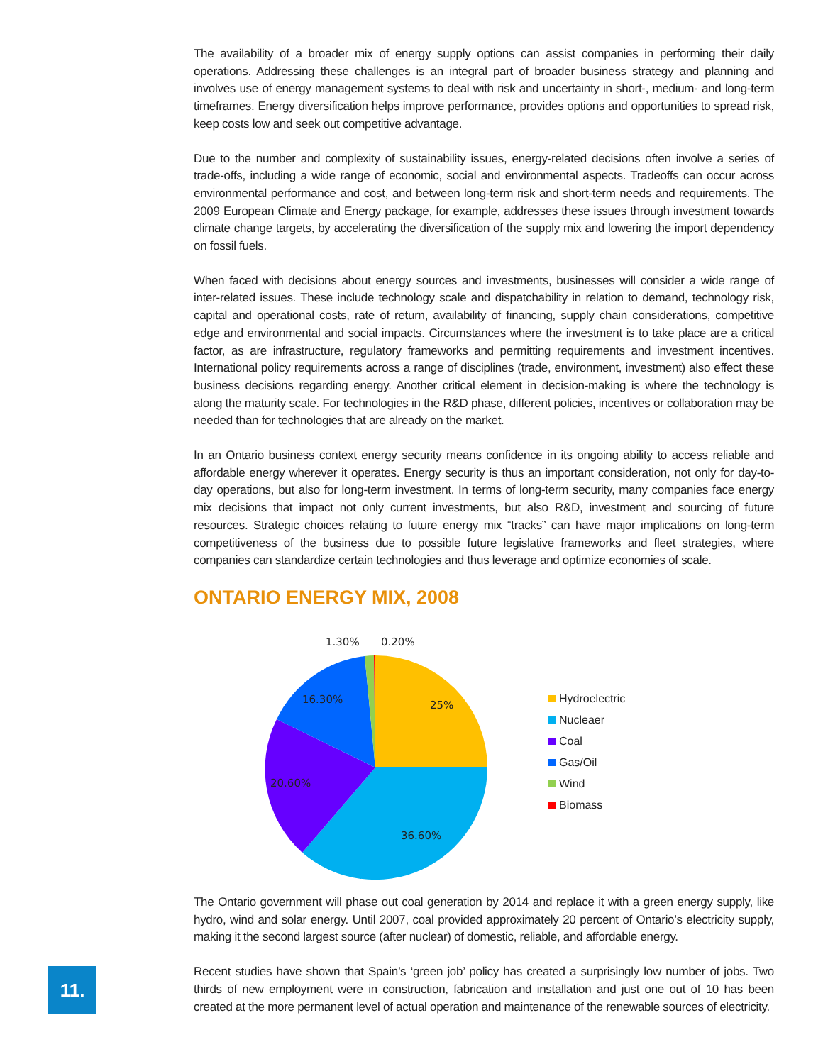The availability of a broader mix of energy supply options can assist companies in performing their daily operations. Addressing these challenges is an integral part of broader business strategy and planning and involves use of energy management systems to deal with risk and uncertainty in short-, medium- and long-term timeframes. Energy diversification helps improve performance, provides options and opportunities to spread risk, keep costs low and seek out competitive advantage.
Due to the number and complexity of sustainability issues, energy-related decisions often involve a series of trade-offs, including a wide range of economic, social and environmental aspects. Tradeoffs can occur across environmental performance and cost, and between long-term risk and short-term needs and requirements. The 2009 European Climate and Energy package, for example, addresses these issues through investment towards climate change targets, by accelerating the diversification of the supply mix and lowering the import dependency on fossil fuels.
When faced with decisions about energy sources and investments, businesses will consider a wide range of inter-related issues. These include technology scale and dispatchability in relation to demand, technology risk, capital and operational costs, rate of return, availability of financing, supply chain considerations, competitive edge and environmental and social impacts. Circumstances where the investment is to take place are a critical factor, as are infrastructure, regulatory frameworks and permitting requirements and investment incentives. International policy requirements across a range of disciplines (trade, environment, investment) also effect these business decisions regarding energy. Another critical element in decision-making is where the technology is along the maturity scale. For technologies in the R&D phase, different policies, incentives or collaboration may be needed than for technologies that are already on the market.
In an Ontario business context energy security means confidence in its ongoing ability to access reliable and affordable energy wherever it operates. Energy security is thus an important consideration, not only for day-to-day operations, but also for long-term investment. In terms of long-term security, many companies face energy mix decisions that impact not only current investments, but also R&D, investment and sourcing of future resources. Strategic choices relating to future energy mix “tracks” can have major implications on long-term competitiveness of the business due to possible future legislative frameworks and fleet strategies, where companies can standardize certain technologies and thus leverage and optimize economies of scale.
ONTARIO ENERGY MIX, 2008
1.30%
0.20%
25%
16.30%
20.60%
36.60%
Hydroelectric
Nucleaer
Coal
Gas/Oil
Wind
Biomass
The Ontario government will phase out coal generation by 2014 and replace it with a green energy supply, like hydro, wind and solar energy. Until 2007, coal provided approximately 20 percent of Ontario’s electricity supply, making it the second largest source (after nuclear) of domestic, reliable, and affordable energy.
Recent studies have shown that Spain’s ‘green job’ policy has created a surprisingly low number of jobs. Two thirds of new employment were in construction, fabrication and installation and just one out of 10 has been created at the more permanent level of actual operation and maintenance of the renewable sources of electricity.
11.